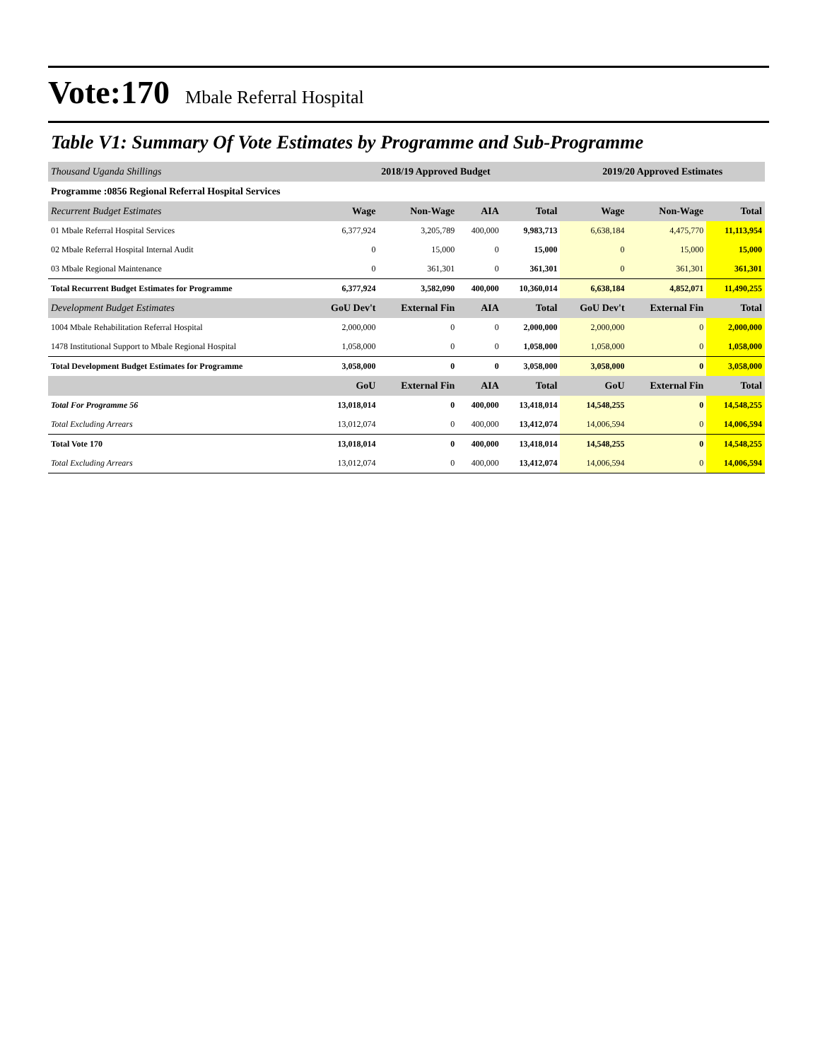Vote:170 Mbale Referral Hospital
Table V1: Summary Of Vote Estimates by Programme and Sub-Programme
| Thousand Uganda Shillings | 2018/19 Approved Budget | | | | 2019/20 Approved Estimates | | |
| --- | --- | --- | --- | --- | --- | --- | --- |
| Programme :0856 Regional Referral Hospital Services | | | | | | | |
| Recurrent Budget Estimates | Wage | Non-Wage | AIA | Total | Wage | Non-Wage | Total |
| 01 Mbale Referral Hospital Services | 6,377,924 | 3,205,789 | 400,000 | 9,983,713 | 6,638,184 | 4,475,770 | 11,113,954 |
| 02 Mbale Referral Hospital Internal Audit | 0 | 15,000 | 0 | 15,000 | 0 | 15,000 | 15,000 |
| 03 Mbale Regional Maintenance | 0 | 361,301 | 0 | 361,301 | 0 | 361,301 | 361,301 |
| Total Recurrent Budget Estimates for Programme | 6,377,924 | 3,582,090 | 400,000 | 10,360,014 | 6,638,184 | 4,852,071 | 11,490,255 |
| Development Budget Estimates | GoU Dev't | External Fin | AIA | Total | GoU Dev't | External Fin | Total |
| 1004 Mbale Rehabilitation Referral Hospital | 2,000,000 | 0 | 0 | 2,000,000 | 2,000,000 | 0 | 2,000,000 |
| 1478 Institutional Support to Mbale Regional Hospital | 1,058,000 | 0 | 0 | 1,058,000 | 1,058,000 | 0 | 1,058,000 |
| Total Development Budget Estimates for Programme | 3,058,000 | 0 | 0 | 3,058,000 | 3,058,000 | 0 | 3,058,000 |
| | GoU | External Fin | AIA | Total | GoU | External Fin | Total |
| Total For Programme 56 | 13,018,014 | 0 | 400,000 | 13,418,014 | 14,548,255 | 0 | 14,548,255 |
| Total Excluding Arrears | 13,012,074 | 0 | 400,000 | 13,412,074 | 14,006,594 | 0 | 14,006,594 |
| Total Vote 170 | 13,018,014 | 0 | 400,000 | 13,418,014 | 14,548,255 | 0 | 14,548,255 |
| Total Excluding Arrears | 13,012,074 | 0 | 400,000 | 13,412,074 | 14,006,594 | 0 | 14,006,594 |